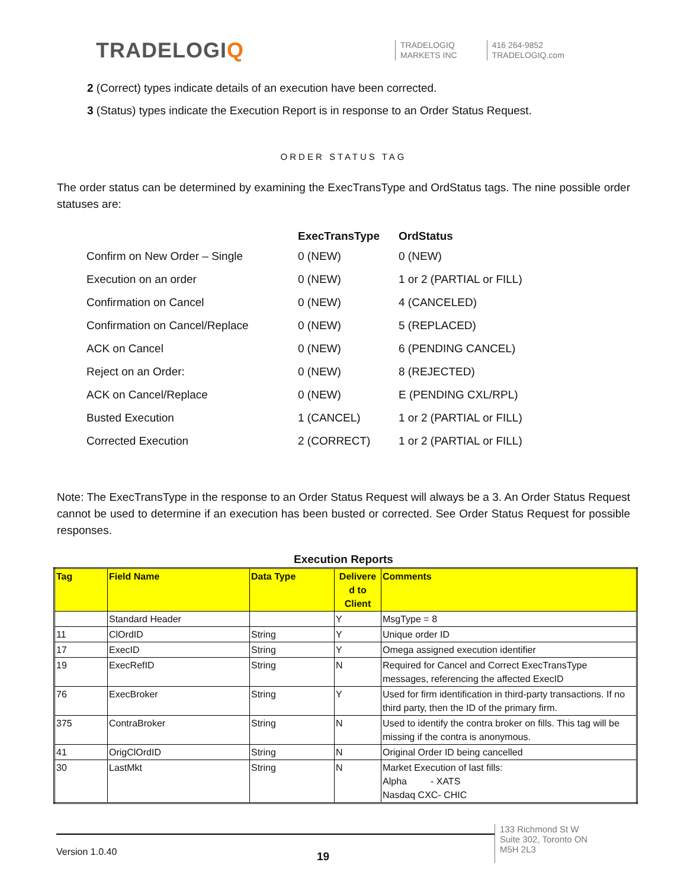TRADELOGIQ
TRADELOGIQ
MARKETS INC
416 264-9852
TRADELOGIQ.com
2 (Correct) types indicate details of an execution have been corrected.
3 (Status) types indicate the Execution Report is in response to an Order Status Request.
ORDER STATUS TAG
The order status can be determined by examining the ExecTransType and OrdStatus tags. The nine possible order statuses are:
| | ExecTransType | OrdStatus |
| --- | --- | --- |
| Confirm on New Order – Single | 0 (NEW) | 0 (NEW) |
| Execution on an order | 0 (NEW) | 1 or 2 (PARTIAL or FILL) |
| Confirmation on Cancel | 0 (NEW) | 4 (CANCELED) |
| Confirmation on Cancel/Replace | 0 (NEW) | 5 (REPLACED) |
| ACK on Cancel | 0 (NEW) | 6 (PENDING CANCEL) |
| Reject on an Order: | 0 (NEW) | 8 (REJECTED) |
| ACK on Cancel/Replace | 0 (NEW) | E (PENDING CXL/RPL) |
| Busted Execution | 1 (CANCEL) | 1 or 2 (PARTIAL or FILL) |
| Corrected Execution | 2 (CORRECT) | 1 or 2 (PARTIAL or FILL) |
Note: The ExecTransType in the response to an Order Status Request will always be a 3. An Order Status Request cannot be used to determine if an execution has been busted or corrected. See Order Status Request for possible responses.
Execution Reports
| Tag | Field Name | Data Type | Delivere d to Client | Comments |
| --- | --- | --- | --- | --- |
| | Standard Header | | Y | MsgType = 8 |
| 11 | ClOrdID | String | Y | Unique order ID |
| 17 | ExecID | String | Y | Omega assigned execution identifier |
| 19 | ExecRefID | String | N | Required for Cancel and Correct ExecTransType messages, referencing the affected ExecID |
| 76 | ExecBroker | String | Y | Used for firm identification in third-party transactions. If no third party, then the ID of the primary firm. |
| 375 | ContraBroker | String | N | Used to identify the contra broker on fills. This tag will be missing if the contra is anonymous. |
| 41 | OrigClOrdID | String | N | Original Order ID being cancelled |
| 30 | LastMkt | String | N | Market Execution of last fills: Alpha - XATS Nasdaq CXC- CHIC |
Version 1.0.40
19
133 Richmond St W
Suite 302, Toronto ON
M5H 2L3